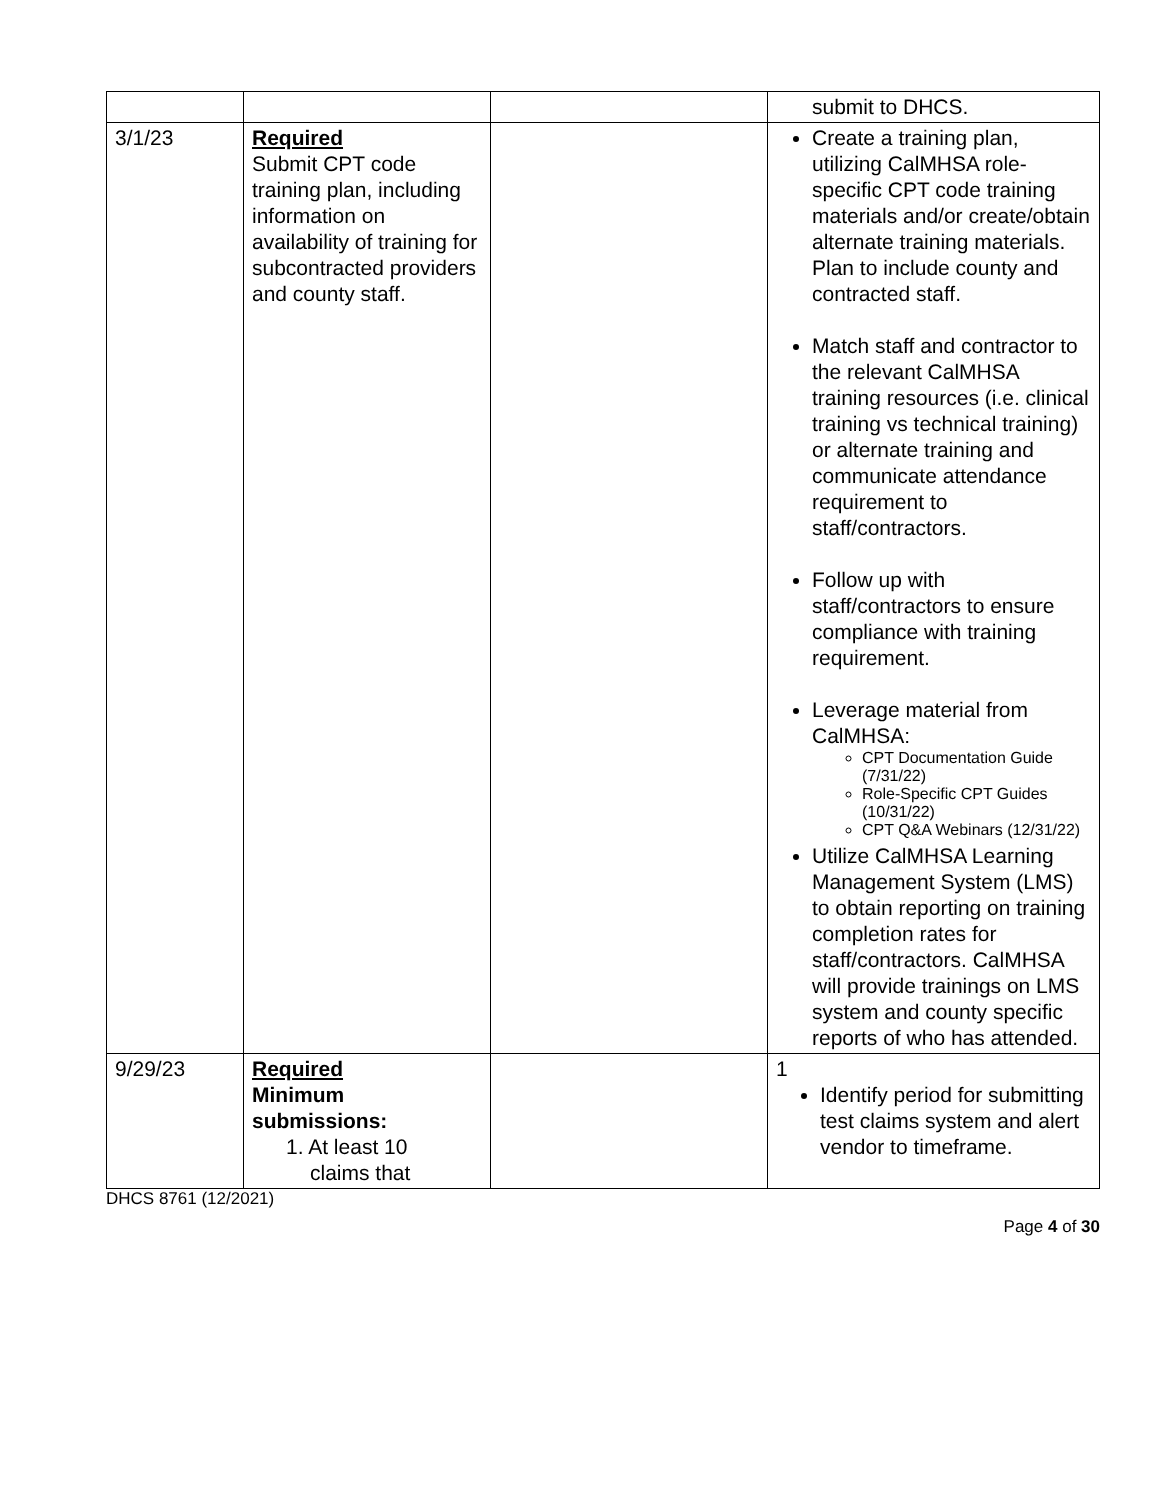| | | | submit to DHCS. |
| 3/1/23 | Required Submit CPT code training plan, including information on availability of training for subcontracted providers and county staff. | | Create a training plan, utilizing CalMHSA role-specific CPT code training materials and/or create/obtain alternate training materials. Plan to include county and contracted staff. Match staff and contractor to the relevant CalMHSA training resources (i.e. clinical training vs technical training) or alternate training and communicate attendance requirement to staff/contractors. Follow up with staff/contractors to ensure compliance with training requirement. Leverage material from CalMHSA: CPT Documentation Guide (7/31/22) Role-Specific CPT Guides (10/31/22) CPT Q&A Webinars (12/31/22) Utilize CalMHSA Learning Management System (LMS) to obtain reporting on training completion rates for staff/contractors. CalMHSA will provide trainings on LMS system and county specific reports of who has attended. |
| 9/29/23 | Required Minimum submissions: 1. At least 10 claims that | | 1 Identify period for submitting test claims system and alert vendor to timeframe. |
DHCS 8761 (12/2021)
Page 4 of 30